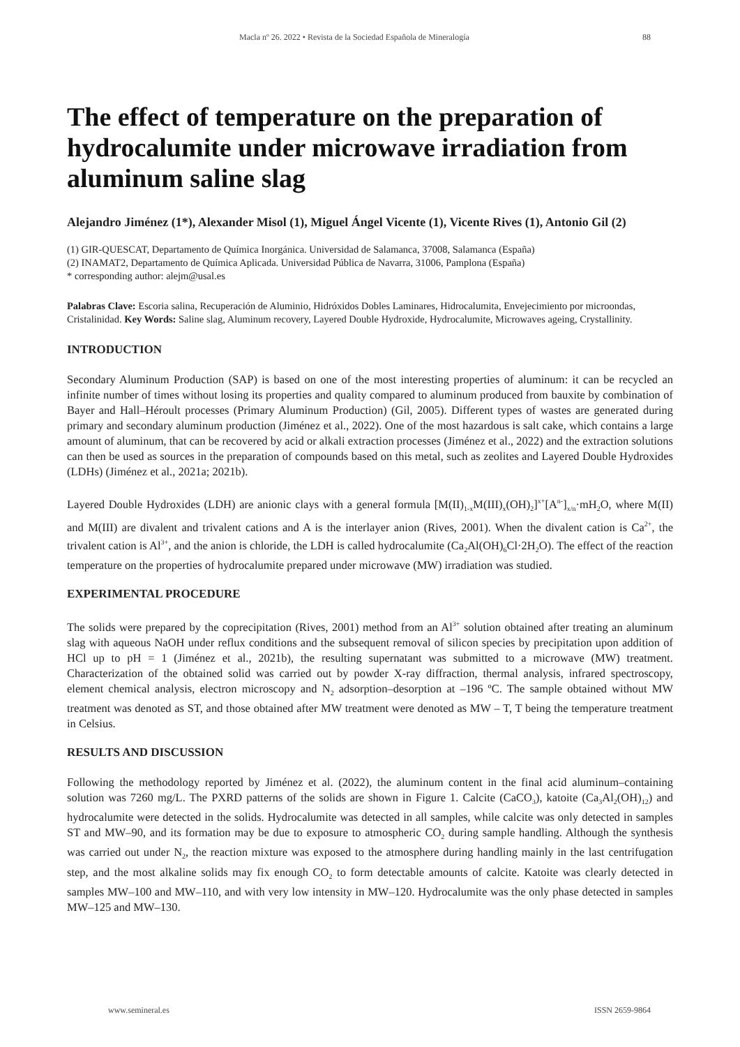Macla nº 26. 2022 • Revista de la Sociedad Española de Mineralogía 88
The effect of temperature on the preparation of hydrocalumite under microwave irradiation from aluminum saline slag
Alejandro Jiménez (1*), Alexander Misol (1), Miguel Ángel Vicente (1), Vicente Rives (1), Antonio Gil (2)
(1) GIR-QUESCAT, Departamento de Química Inorgánica. Universidad de Salamanca, 37008, Salamanca (España)
(2) INAMAT2, Departamento de Química Aplicada. Universidad Pública de Navarra, 31006, Pamplona (España)
* corresponding author: alejm@usal.es
Palabras Clave: Escoria salina, Recuperación de Aluminio, Hidróxidos Dobles Laminares, Hidrocalumita, Envejecimiento por microondas, Cristalinidad. Key Words: Saline slag, Aluminum recovery, Layered Double Hydroxide, Hydrocalumite, Microwaves ageing, Crystallinity.
INTRODUCTION
Secondary Aluminum Production (SAP) is based on one of the most interesting properties of aluminum: it can be recycled an infinite number of times without losing its properties and quality compared to aluminum produced from bauxite by combination of Bayer and Hall–Héroult processes (Primary Aluminum Production) (Gil, 2005). Different types of wastes are generated during primary and secondary aluminum production (Jiménez et al., 2022). One of the most hazardous is salt cake, which contains a large amount of aluminum, that can be recovered by acid or alkali extraction processes (Jiménez et al., 2022) and the extraction solutions can then be used as sources in the preparation of compounds based on this metal, such as zeolites and Layered Double Hydroxides (LDHs) (Jiménez et al., 2021a; 2021b).
Layered Double Hydroxides (LDH) are anionic clays with a general formula [M(II)<sub>1-x</sub>M(III)<sub>x</sub>(OH)<sub>2</sub>]<sup>x+</sup>[A<sup>n-</sup>]<sub>x/n</sub>·mH<sub>2</sub>O, where M(II) and M(III) are divalent and trivalent cations and A is the interlayer anion (Rives, 2001). When the divalent cation is Ca<sup>2+</sup>, the trivalent cation is Al<sup>3+</sup>, and the anion is chloride, the LDH is called hydrocalumite (Ca<sub>2</sub>Al(OH)<sub>6</sub>Cl·2H<sub>2</sub>O). The effect of the reaction temperature on the properties of hydrocalumite prepared under microwave (MW) irradiation was studied.
EXPERIMENTAL PROCEDURE
The solids were prepared by the coprecipitation (Rives, 2001) method from an Al<sup>3+</sup> solution obtained after treating an aluminum slag with aqueous NaOH under reflux conditions and the subsequent removal of silicon species by precipitation upon addition of HCl up to pH = 1 (Jiménez et al., 2021b), the resulting supernatant was submitted to a microwave (MW) treatment. Characterization of the obtained solid was carried out by powder X-ray diffraction, thermal analysis, infrared spectroscopy, element chemical analysis, electron microscopy and N<sub>2</sub> adsorption–desorption at –196 ºC. The sample obtained without MW treatment was denoted as ST, and those obtained after MW treatment were denoted as MW – T, T being the temperature treatment in Celsius.
RESULTS AND DISCUSSION
Following the methodology reported by Jiménez et al. (2022), the aluminum content in the final acid aluminum–containing solution was 7260 mg/L. The PXRD patterns of the solids are shown in Figure 1. Calcite (CaCO<sub>3</sub>), katoite (Ca<sub>3</sub>Al<sub>2</sub>(OH)<sub>12</sub>) and hydrocalumite were detected in the solids. Hydrocalumite was detected in all samples, while calcite was only detected in samples ST and MW–90, and its formation may be due to exposure to atmospheric CO<sub>2</sub> during sample handling. Although the synthesis was carried out under N<sub>2</sub>, the reaction mixture was exposed to the atmosphere during handling mainly in the last centrifugation step, and the most alkaline solids may fix enough CO<sub>2</sub> to form detectable amounts of calcite. Katoite was clearly detected in samples MW–100 and MW–110, and with very low intensity in MW–120. Hydrocalumite was the only phase detected in samples MW–125 and MW–130.
www.semineral.es ISSN 2659-9864